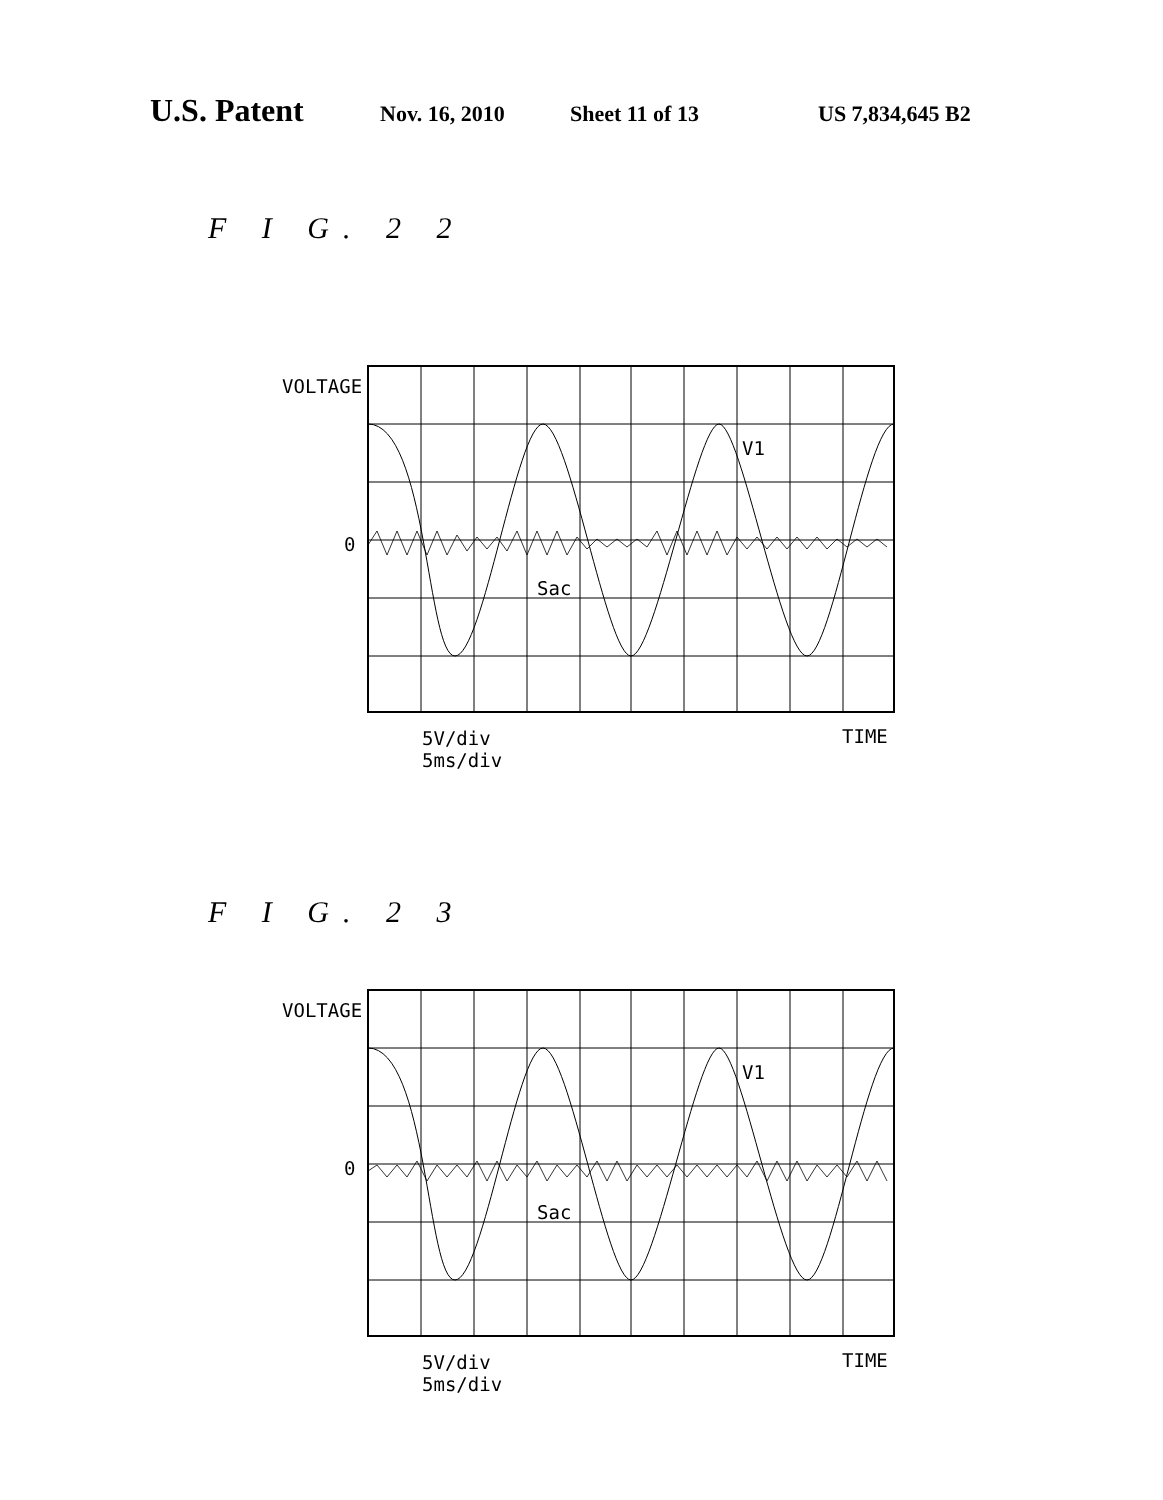U.S. Patent Nov. 16, 2010 Sheet 11 of 13 US 7,834,645 B2
F I G. 2 2
VOLTAGE
0
V1
Sac
5V/div
5ms/div
TIME
F I G. 2 3
VOLTAGE
0
V1
Sac
5V/div
5ms/div
TIME